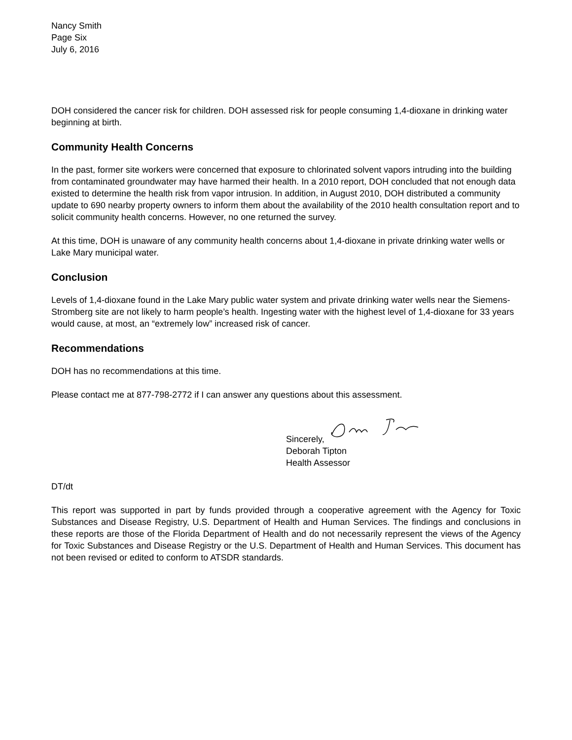Nancy Smith
Page Six
July 6, 2016
DOH considered the cancer risk for children. DOH assessed risk for people consuming 1,4-dioxane in drinking water beginning at birth.
Community Health Concerns
In the past, former site workers were concerned that exposure to chlorinated solvent vapors intruding into the building from contaminated groundwater may have harmed their health. In a 2010 report, DOH concluded that not enough data existed to determine the health risk from vapor intrusion. In addition, in August 2010, DOH distributed a community update to 690 nearby property owners to inform them about the availability of the 2010 health consultation report and to solicit community health concerns. However, no one returned the survey.
At this time, DOH is unaware of any community health concerns about 1,4-dioxane in private drinking water wells or Lake Mary municipal water.
Conclusion
Levels of 1,4-dioxane found in the Lake Mary public water system and private drinking water wells near the Siemens-Stromberg site are not likely to harm people’s health. Ingesting water with the highest level of 1,4-dioxane for 33 years would cause, at most, an “extremely low” increased risk of cancer.
Recommendations
DOH has no recommendations at this time.
Please contact me at 877-798-2772 if I can answer any questions about this assessment.
Sincerely,
Deborah Tipton
Health Assessor
DT/dt
This report was supported in part by funds provided through a cooperative agreement with the Agency for Toxic Substances and Disease Registry, U.S. Department of Health and Human Services. The findings and conclusions in these reports are those of the Florida Department of Health and do not necessarily represent the views of the Agency for Toxic Substances and Disease Registry or the U.S. Department of Health and Human Services. This document has not been revised or edited to conform to ATSDR standards.